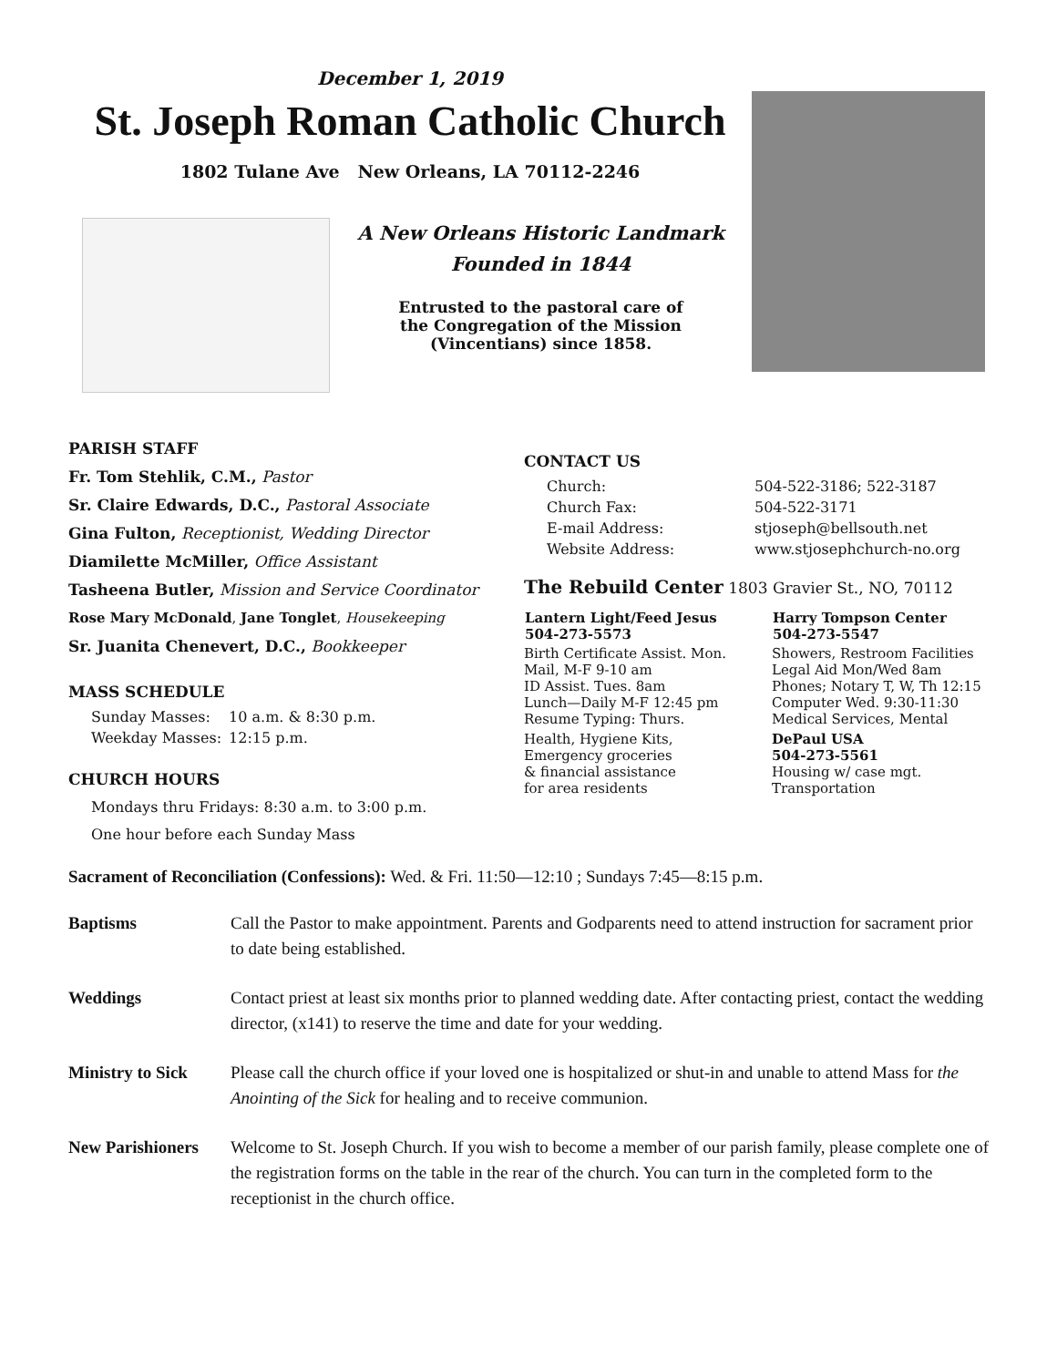December 1, 2019
St. Joseph Roman Catholic Church
1802 Tulane Ave New Orleans, LA 70112-2246
A New Orleans Historic Landmark
Founded in 1844
Entrusted to the pastoral care of
the Congregation of the Mission
(Vincentians) since 1858.
PARISH STAFF
Fr. Tom Stehlik, C.M., Pastor
Sr. Claire Edwards, D.C., Pastoral Associate
Gina Fulton, Receptionist, Wedding Director
Diamilette McMiller, Office Assistant
Tasheena Butler, Mission and Service Coordinator
Rose Mary McDonald, Jane Tonglet, Housekeeping
Sr. Juanita Chenevert, D.C., Bookkeeper
MASS SCHEDULE
| Sunday Masses: | 10 a.m. & 8:30 p.m. |
| Weekday Masses: | 12:15 p.m. |
CHURCH HOURS
Mondays thru Fridays: 8:30 a.m. to 3:00 p.m.
One hour before each Sunday Mass
CONTACT US
| Church: | 504-522-3186; 522-3187 |
| Church Fax: | 504-522-3171 |
| E-mail Address: | stjoseph@bellsouth.net |
| Website Address: | www.stjosephchurch-no.org |
The Rebuild Center 1803 Gravier St., NO, 70112
| Lantern Light/Feed Jesus 504-273-5573 | Harry Tompson Center 504-273-5547 |
| --- | --- |
| Birth Certificate Assist. Mon. Mail, M-F 9-10 am ID Assist. Tues. 8am Lunch—Daily M-F 12:45 pm Resume Typing: Thurs. | Showers, Restroom Facilities Legal Aid Mon/Wed 8am Phones; Notary T, W, Th 12:15 Computer Wed. 9:30-11:30 Medical Services, Mental |
| Health, Hygiene Kits, Emergency groceries & financial assistance for area residents | DePaul USA 504-273-5561 Housing w/ case mgt. Transportation |
Sacrament of Reconciliation (Confessions): Wed. & Fri. 11:50—12:10 ; Sundays 7:45—8:15 p.m.
Baptisms Call the Pastor to make appointment. Parents and Godparents need to attend instruction for sacrament prior to date being established.
Weddings Contact priest at least six months prior to planned wedding date. After contacting priest, contact the wedding director, (x141) to reserve the time and date for your wedding.
Ministry to Sick Please call the church office if your loved one is hospitalized or shut-in and unable to attend Mass for the Anointing of the Sick for healing and to receive communion.
New Parishioners Welcome to St. Joseph Church. If you wish to become a member of our parish family, please complete one of the registration forms on the table in the rear of the church. You can turn in the completed form to the receptionist in the church office.